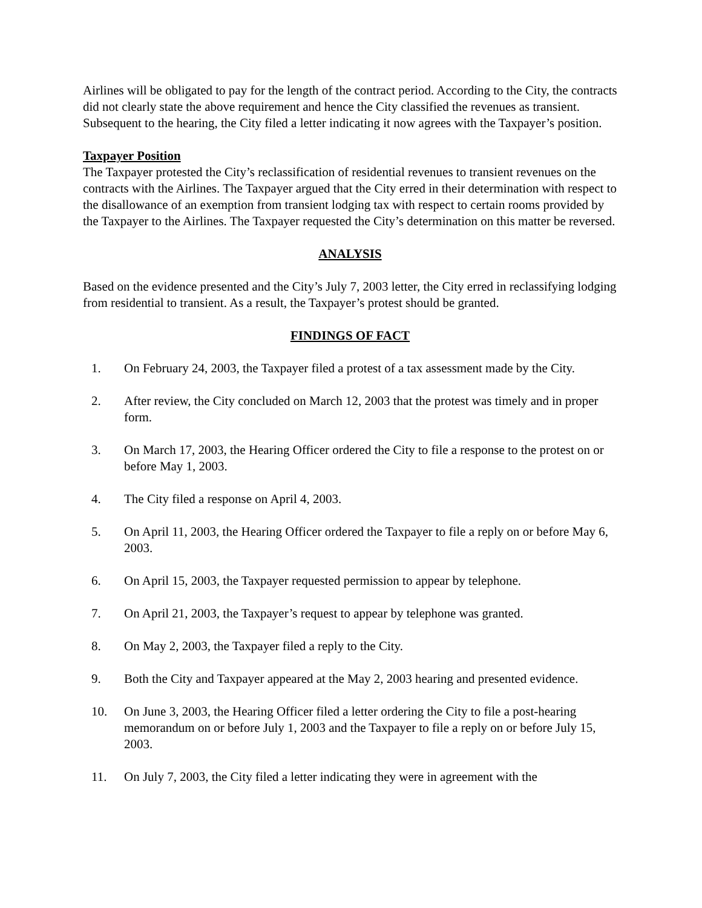Airlines will be obligated to pay for the length of the contract period. According to the City, the contracts did not clearly state the above requirement and hence the City classified the revenues as transient. Subsequent to the hearing, the City filed a letter indicating it now agrees with the Taxpayer’s position.
Taxpayer Position
The Taxpayer protested the City’s reclassification of residential revenues to transient revenues on the contracts with the Airlines. The Taxpayer argued that the City erred in their determination with respect to the disallowance of an exemption from transient lodging tax with respect to certain rooms provided by the Taxpayer to the Airlines. The Taxpayer requested the City’s determination on this matter be reversed.
ANALYSIS
Based on the evidence presented and the City’s July 7, 2003 letter, the City erred in reclassifying lodging from residential to transient. As a result, the Taxpayer’s protest should be granted.
FINDINGS OF FACT
1. On February 24, 2003, the Taxpayer filed a protest of a tax assessment made by the City.
2. After review, the City concluded on March 12, 2003 that the protest was timely and in proper form.
3. On March 17, 2003, the Hearing Officer ordered the City to file a response to the protest on or before May 1, 2003.
4. The City filed a response on April 4, 2003.
5. On April 11, 2003, the Hearing Officer ordered the Taxpayer to file a reply on or before May 6, 2003.
6. On April 15, 2003, the Taxpayer requested permission to appear by telephone.
7. On April 21, 2003, the Taxpayer’s request to appear by telephone was granted.
8. On May 2, 2003, the Taxpayer filed a reply to the City.
9. Both the City and Taxpayer appeared at the May 2, 2003 hearing and presented evidence.
10. On June 3, 2003, the Hearing Officer filed a letter ordering the City to file a post-hearing memorandum on or before July 1, 2003 and the Taxpayer to file a reply on or before July 15, 2003.
11. On July 7, 2003, the City filed a letter indicating they were in agreement with the